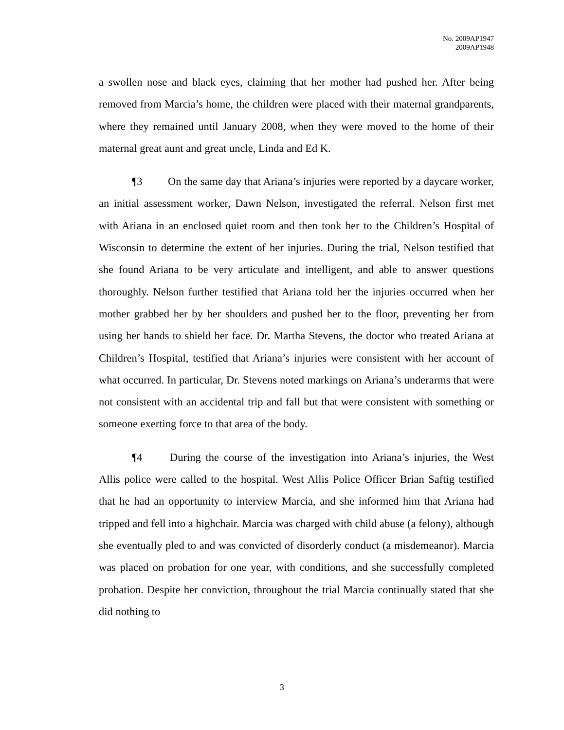No. 2009AP1947
2009AP1948
a swollen nose and black eyes, claiming that her mother had pushed her. After being removed from Marcia’s home, the children were placed with their maternal grandparents, where they remained until January 2008, when they were moved to the home of their maternal great aunt and great uncle, Linda and Ed K.
¶3 On the same day that Ariana’s injuries were reported by a daycare worker, an initial assessment worker, Dawn Nelson, investigated the referral. Nelson first met with Ariana in an enclosed quiet room and then took her to the Children’s Hospital of Wisconsin to determine the extent of her injuries. During the trial, Nelson testified that she found Ariana to be very articulate and intelligent, and able to answer questions thoroughly. Nelson further testified that Ariana told her the injuries occurred when her mother grabbed her by her shoulders and pushed her to the floor, preventing her from using her hands to shield her face. Dr. Martha Stevens, the doctor who treated Ariana at Children’s Hospital, testified that Ariana’s injuries were consistent with her account of what occurred. In particular, Dr. Stevens noted markings on Ariana’s underarms that were not consistent with an accidental trip and fall but that were consistent with something or someone exerting force to that area of the body.
¶4 During the course of the investigation into Ariana’s injuries, the West Allis police were called to the hospital. West Allis Police Officer Brian Saftig testified that he had an opportunity to interview Marcia, and she informed him that Ariana had tripped and fell into a highchair. Marcia was charged with child abuse (a felony), although she eventually pled to and was convicted of disorderly conduct (a misdemeanor). Marcia was placed on probation for one year, with conditions, and she successfully completed probation. Despite her conviction, throughout the trial Marcia continually stated that she did nothing to
3